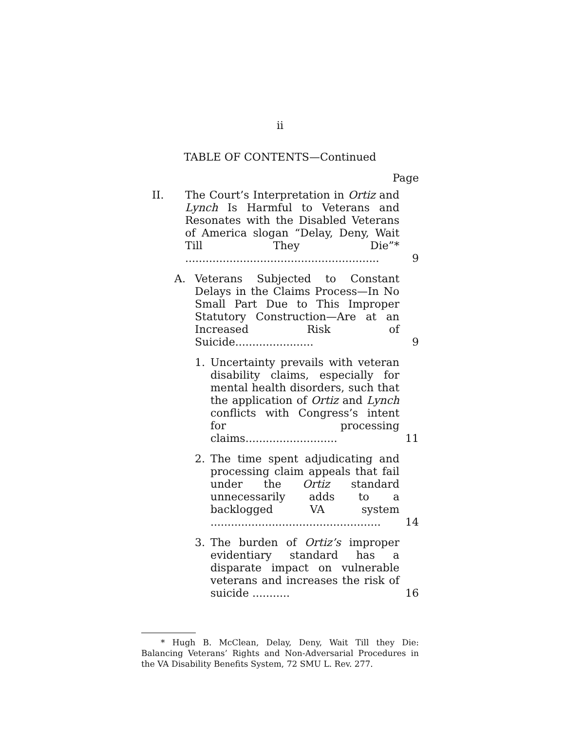ii
TABLE OF CONTENTS—Continued
Page
II. The Court’s Interpretation in Ortiz and Lynch Is Harmful to Veterans and Resonates with the Disabled Veterans of America slogan “Delay, Deny, Wait Till They Die”* ......................................................... 9
A. Veterans Subjected to Constant Delays in the Claims Process—In No Small Part Due to This Improper Statutory Construction—Are at an Increased Risk of Suicide....................... 9
1. Uncertainty prevails with veteran disability claims, especially for mental health disorders, such that the application of Ortiz and Lynch conflicts with Congress’s intent for processing claims........................... 11
2. The time spent adjudicating and processing claim appeals that fail under the Ortiz standard unnecessarily adds to a backlogged VA system .................................................. 14
3. The burden of Ortiz’s improper evidentiary standard has a disparate impact on vulnerable veterans and increases the risk of suicide ........... 16
* Hugh B. McClean, Delay, Deny, Wait Till they Die: Balancing Veterans’ Rights and Non-Adversarial Procedures in the VA Disability Benefits System, 72 SMU L. Rev. 277.